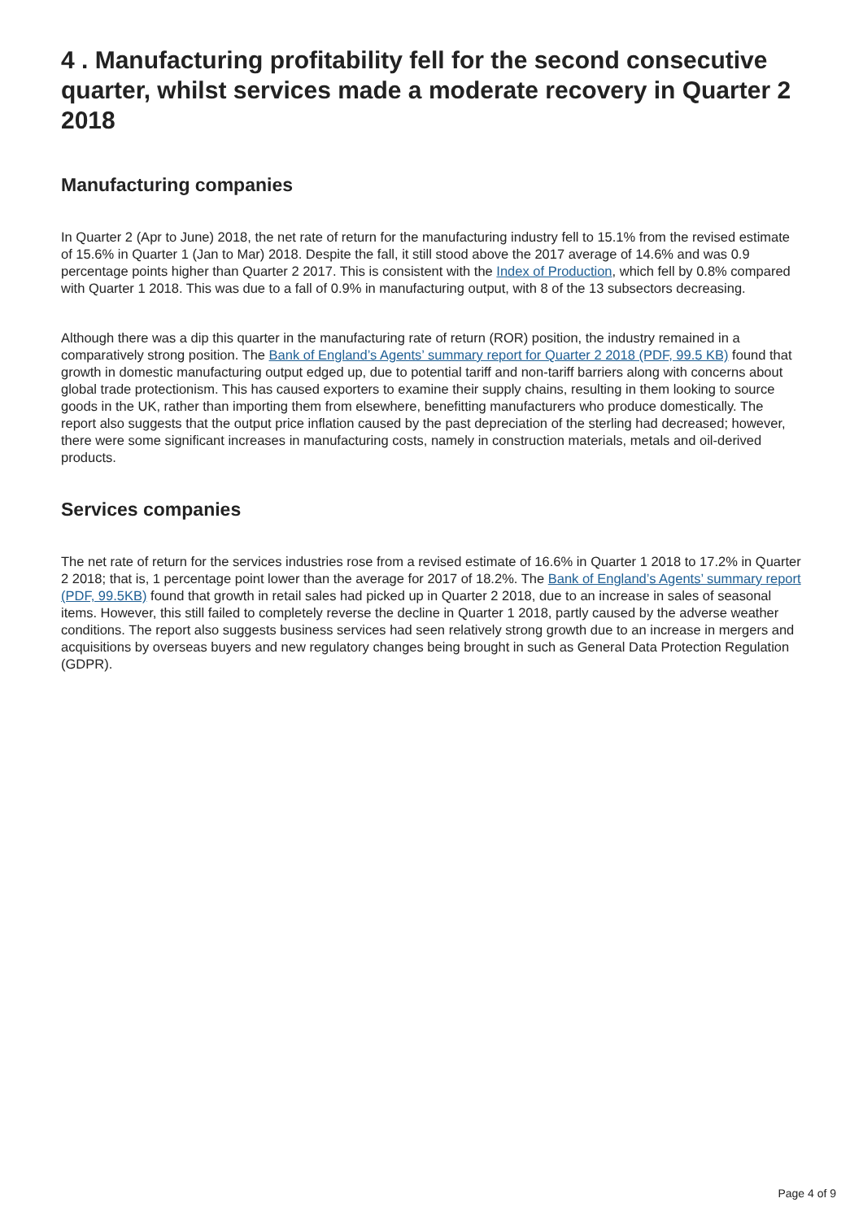4 . Manufacturing profitability fell for the second consecutive quarter, whilst services made a moderate recovery in Quarter 2 2018
Manufacturing companies
In Quarter 2 (Apr to June) 2018, the net rate of return for the manufacturing industry fell to 15.1% from the revised estimate of 15.6% in Quarter 1 (Jan to Mar) 2018. Despite the fall, it still stood above the 2017 average of 14.6% and was 0.9 percentage points higher than Quarter 2 2017. This is consistent with the Index of Production, which fell by 0.8% compared with Quarter 1 2018. This was due to a fall of 0.9% in manufacturing output, with 8 of the 13 subsectors decreasing.
Although there was a dip this quarter in the manufacturing rate of return (ROR) position, the industry remained in a comparatively strong position. The Bank of England’s Agents’ summary report for Quarter 2 2018 (PDF, 99.5 KB) found that growth in domestic manufacturing output edged up, due to potential tariff and non-tariff barriers along with concerns about global trade protectionism. This has caused exporters to examine their supply chains, resulting in them looking to source goods in the UK, rather than importing them from elsewhere, benefitting manufacturers who produce domestically. The report also suggests that the output price inflation caused by the past depreciation of the sterling had decreased; however, there were some significant increases in manufacturing costs, namely in construction materials, metals and oil-derived products.
Services companies
The net rate of return for the services industries rose from a revised estimate of 16.6% in Quarter 1 2018 to 17.2% in Quarter 2 2018; that is, 1 percentage point lower than the average for 2017 of 18.2%. The Bank of England’s Agents’ summary report (PDF, 99.5KB) found that growth in retail sales had picked up in Quarter 2 2018, due to an increase in sales of seasonal items. However, this still failed to completely reverse the decline in Quarter 1 2018, partly caused by the adverse weather conditions. The report also suggests business services had seen relatively strong growth due to an increase in mergers and acquisitions by overseas buyers and new regulatory changes being brought in such as General Data Protection Regulation (GDPR).
Page 4 of 9